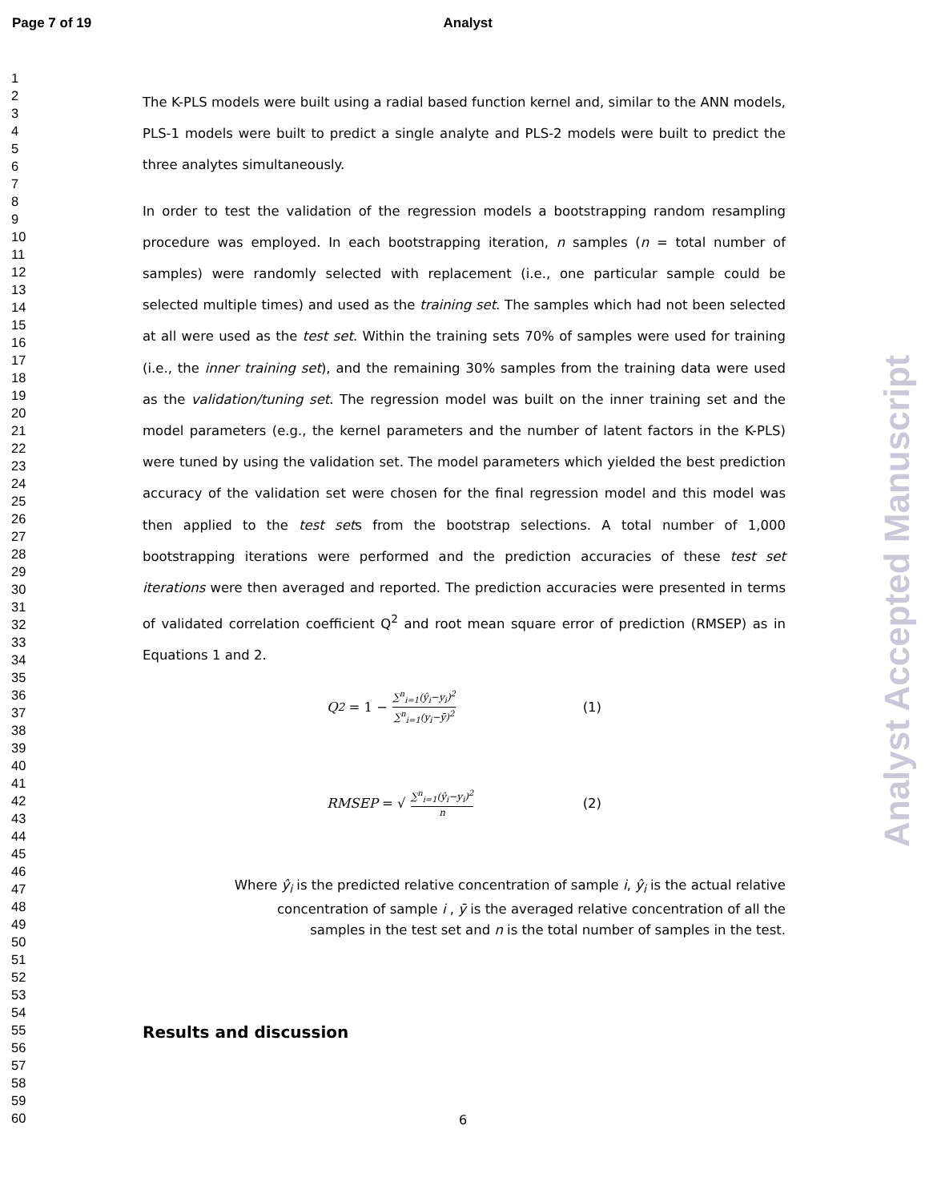Page 7 of 19 Analyst
1
2
3
4
5
6
7
8
9
10
11
12
13
14
15
16
17
18
19
20
21
22
23
24
25
26
27
28
29
30
31
32
33
34
35
36
37
38
39
40
41
42
43
44
45
46
47
48
49
50
51
52
53
54
55
56
57
58
59
60
The K-PLS models were built using a radial based function kernel and, similar to the ANN models, PLS-1 models were built to predict a single analyte and PLS-2 models were built to predict the three analytes simultaneously.
In order to test the validation of the regression models a bootstrapping random resampling procedure was employed. In each bootstrapping iteration, n samples (n = total number of samples) were randomly selected with replacement (i.e., one particular sample could be selected multiple times) and used as the training set. The samples which had not been selected at all were used as the test set. Within the training sets 70% of samples were used for training (i.e., the inner training set), and the remaining 30% samples from the training data were used as the validation/tuning set. The regression model was built on the inner training set and the model parameters (e.g., the kernel parameters and the number of latent factors in the K-PLS) were tuned by using the validation set. The model parameters which yielded the best prediction accuracy of the validation set were chosen for the final regression model and this model was then applied to the test sets from the bootstrap selections. A total number of 1,000 bootstrapping iterations were performed and the prediction accuracies of these test set iterations were then averaged and reported. The prediction accuracies were presented in terms of validated correlation coefficient Q<sup>2</sup> and root mean square error of prediction (RMSEP) as in Equations 1 and 2.
Q<sup>2</sup> = 1 − ∑<sup>n</sup><sub>i=1</sub>(ŷ<sub>i</sub>−y<sub>i</sub>)<sup>2</sup> ∑<sup>n</sup><sub>i=1</sub>(y<sub>i</sub>−ȳ)<sup>2</sup> (1)
RMSEP = √ ∑<sup>n</sup><sub>i=1</sub>(ŷ<sub>i</sub>−y<sub>i</sub>)<sup>2</sup> n (2)
Where ŷ<sub>i</sub> is the predicted relative concentration of sample i, ŷ<sub>i</sub> is the actual relative
concentration of sample i , ȳ is the averaged relative concentration of all the
samples in the test set and n is the total number of samples in the test.
Results and discussion
6
Analyst Accepted Manuscript